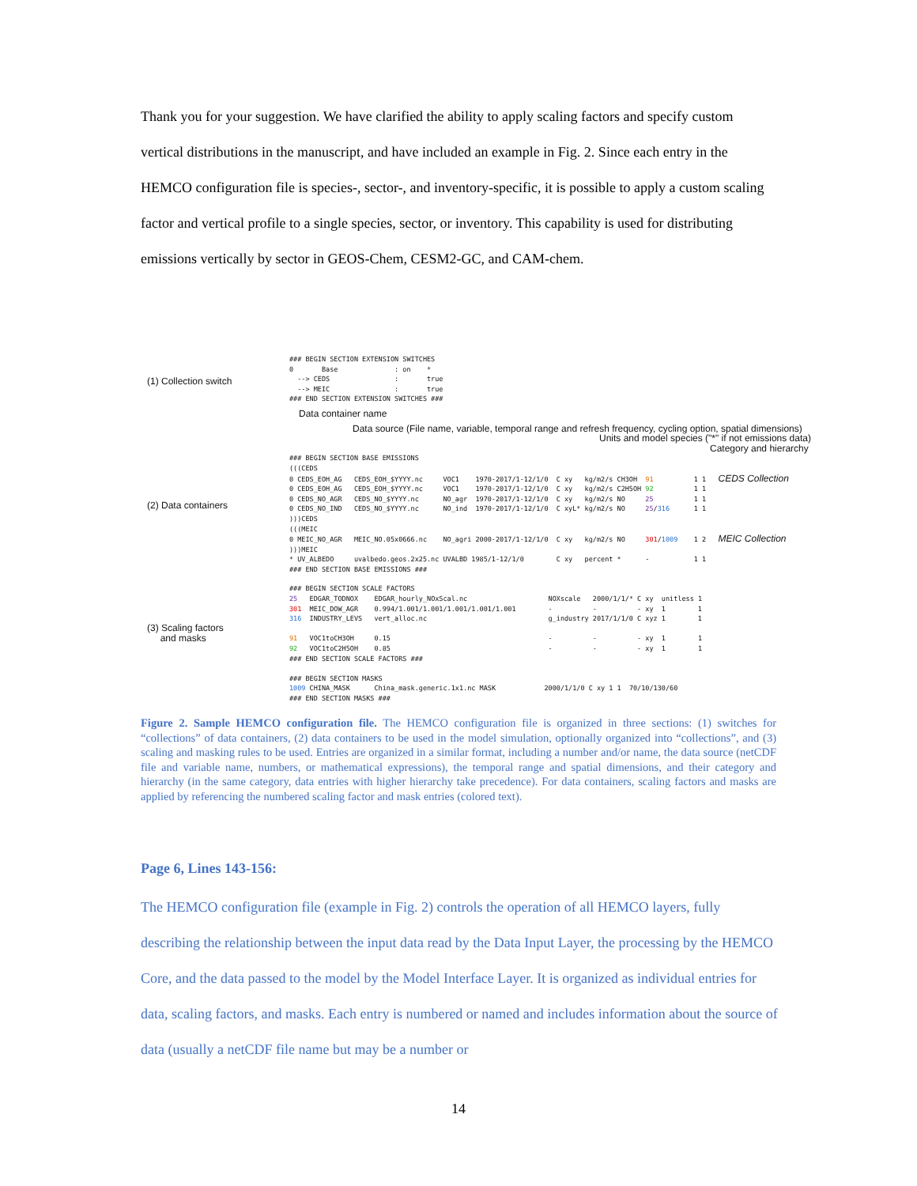Thank you for your suggestion. We have clarified the ability to apply scaling factors and specify custom vertical distributions in the manuscript, and have included an example in Fig. 2. Since each entry in the HEMCO configuration file is species-, sector-, and inventory-specific, it is possible to apply a custom scaling factor and vertical profile to a single species, sector, or inventory. This capability is used for distributing emissions vertically by sector in GEOS-Chem, CESM2-GC, and CAM-chem.
(1) Collection switch
### BEGIN SECTION EXTENSION SWITCHES
0       Base              : on    *
  --> CEDS                :       true
  --> MEIC                :       true
### END SECTION EXTENSION SWITCHES ###
Data container name
Data source (File name, variable, temporal range and refresh frequency, cycling option, spatial dimensions)
Units and model species ("*" if not emissions data)
Category and hierarchy
(2) Data containers
### BEGIN SECTION BASE EMISSIONS
(((CEDS
0 CEDS_EOH_AG   CEDS_EOH_$YYYY.nc     VOC1    1970-2017/1-12/1/0  C xy   kg/m2/s CH3OH  91          1 1   CEDS Collection
0 CEDS_EOH_AG   CEDS_EOH_$YYYY.nc     VOC1    1970-2017/1-12/1/0  C xy   kg/m2/s C2H5OH 92          1 1
0 CEDS_NO_AGR   CEDS_NO_$YYYY.nc      NO_agr  1970-2017/1-12/1/0  C xy   kg/m2/s NO     25          1 1
0 CEDS_NO_IND   CEDS_NO_$YYYY.nc      NO_ind  1970-2017/1-12/1/0  C xyL* kg/m2/s NO     25/316      1 1
)))CEDS
(((MEIC
0 MEIC_NO_AGR   MEIC_NO.05x0666.nc    NO_agri 2000-2017/1-12/1/0  C xy   kg/m2/s NO     301/1009    1 2   MEIC Collection
)))MEIC
* UV_ALBEDO     uvalbedo.geos.2x25.nc UVALBD 1985/1-12/1/0        C xy   percent *      -           1 1
### END SECTION BASE EMISSIONS ###
(3) Scaling factors
and masks
### BEGIN SECTION SCALE FACTORS
25   EDGAR_TODNOX    EDGAR_hourly_NOxScal.nc                    NOXscale   2000/1/1/* C xy  unitless 1
301  MEIC_DOW_AGR    0.994/1.001/1.001/1.001/1.001/1.001        -          -          - xy  1        1
316  INDUSTRY_LEVS   vert_alloc.nc                              g_industry 2017/1/1/0 C xyz 1        1

91   VOC1toCH3OH     0.15                                       -          -          - xy  1        1
92   VOC1toC2H5OH    0.85                                       -          -          - xy  1        1
### END SECTION SCALE FACTORS ###

### BEGIN SECTION MASKS
1009 CHINA_MASK      China_mask.generic.1x1.nc MASK            2000/1/1/0 C xy 1 1  70/10/130/60
### END SECTION MASKS ###
Figure 2. Sample HEMCO configuration file. The HEMCO configuration file is organized in three sections: (1) switches for “collections” of data containers, (2) data containers to be used in the model simulation, optionally organized into “collections”, and (3) scaling and masking rules to be used. Entries are organized in a similar format, including a number and/or name, the data source (netCDF file and variable name, numbers, or mathematical expressions), the temporal range and spatial dimensions, and their category and hierarchy (in the same category, data entries with higher hierarchy take precedence). For data containers, scaling factors and masks are applied by referencing the numbered scaling factor and mask entries (colored text).
Page 6, Lines 143-156:
The HEMCO configuration file (example in Fig. 2) controls the operation of all HEMCO layers, fully describing the relationship between the input data read by the Data Input Layer, the processing by the HEMCO Core, and the data passed to the model by the Model Interface Layer. It is organized as individual entries for data, scaling factors, and masks. Each entry is numbered or named and includes information about the source of data (usually a netCDF file name but may be a number or
14